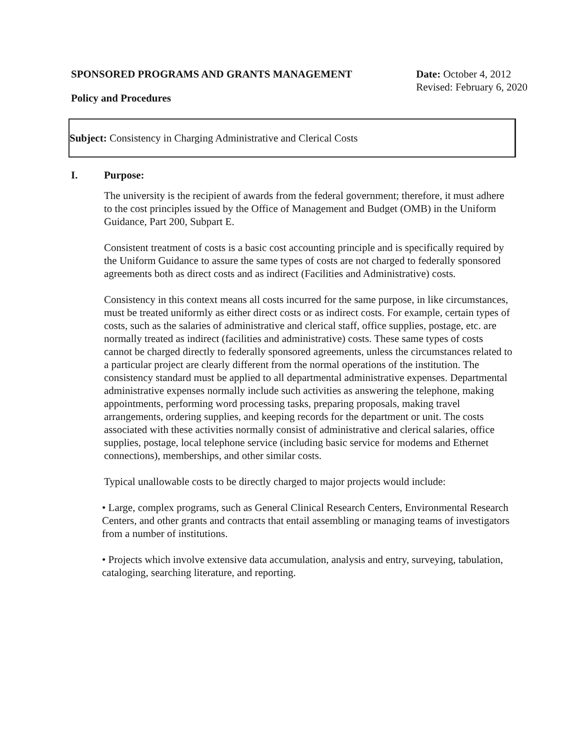SPONSORED PROGRAMS AND GRANTS MANAGEMENT
Policy and Procedures
Date: October 4, 2012
Revised: February 6, 2020
Subject: Consistency in Charging Administrative and Clerical Costs
I. Purpose:
The university is the recipient of awards from the federal government; therefore, it must adhere to the cost principles issued by the Office of Management and Budget (OMB) in the Uniform Guidance, Part 200, Subpart E.
Consistent treatment of costs is a basic cost accounting principle and is specifically required by the Uniform Guidance to assure the same types of costs are not charged to federally sponsored agreements both as direct costs and as indirect (Facilities and Administrative) costs.
Consistency in this context means all costs incurred for the same purpose, in like circumstances, must be treated uniformly as either direct costs or as indirect costs. For example, certain types of costs, such as the salaries of administrative and clerical staff, office supplies, postage, etc. are normally treated as indirect (facilities and administrative) costs. These same types of costs cannot be charged directly to federally sponsored agreements, unless the circumstances related to a particular project are clearly different from the normal operations of the institution. The consistency standard must be applied to all departmental administrative expenses. Departmental administrative expenses normally include such activities as answering the telephone, making appointments, performing word processing tasks, preparing proposals, making travel arrangements, ordering supplies, and keeping records for the department or unit. The costs associated with these activities normally consist of administrative and clerical salaries, office supplies, postage, local telephone service (including basic service for modems and Ethernet connections), memberships, and other similar costs.
Typical unallowable costs to be directly charged to major projects would include:
• Large, complex programs, such as General Clinical Research Centers, Environmental Research Centers, and other grants and contracts that entail assembling or managing teams of investigators from a number of institutions.
• Projects which involve extensive data accumulation, analysis and entry, surveying, tabulation, cataloging, searching literature, and reporting.